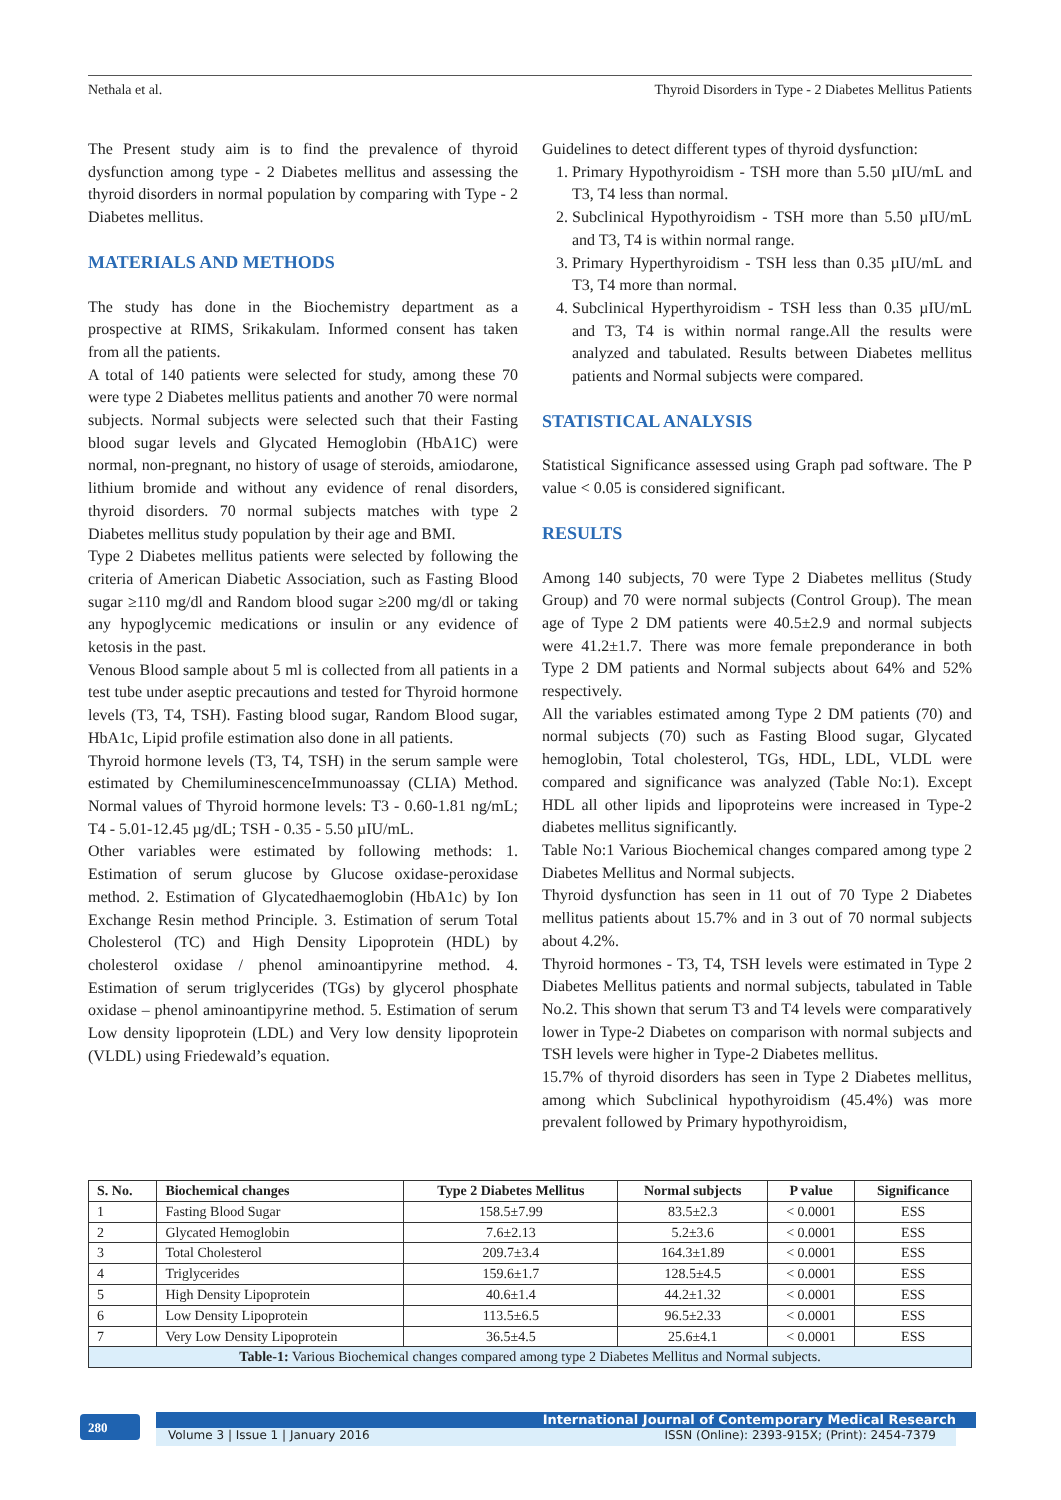Nethala et al. Thyroid Disorders in Type - 2 Diabetes Mellitus Patients
The Present study aim is to find the prevalence of thyroid dysfunction among type - 2 Diabetes mellitus and assessing the thyroid disorders in normal population by comparing with Type - 2 Diabetes mellitus.
MATERIALS AND METHODS
The study has done in the Biochemistry department as a prospective at RIMS, Srikakulam. Informed consent has taken from all the patients.
A total of 140 patients were selected for study, among these 70 were type 2 Diabetes mellitus patients and another 70 were normal subjects. Normal subjects were selected such that their Fasting blood sugar levels and Glycated Hemoglobin (HbA1C) were normal, non-pregnant, no history of usage of steroids, amiodarone, lithium bromide and without any evidence of renal disorders, thyroid disorders. 70 normal subjects matches with type 2 Diabetes mellitus study population by their age and BMI.
Type 2 Diabetes mellitus patients were selected by following the criteria of American Diabetic Association, such as Fasting Blood sugar ≥110 mg/dl and Random blood sugar ≥200 mg/dl or taking any hypoglycemic medications or insulin or any evidence of ketosis in the past.
Venous Blood sample about 5 ml is collected from all patients in a test tube under aseptic precautions and tested for Thyroid hormone levels (T3, T4, TSH). Fasting blood sugar, Random Blood sugar, HbA1c, Lipid profile estimation also done in all patients.
Thyroid hormone levels (T3, T4, TSH) in the serum sample were estimated by ChemiluminescenceImmunoassay (CLIA) Method. Normal values of Thyroid hormone levels: T3 - 0.60-1.81 ng/mL; T4 - 5.01-12.45 µg/dL; TSH - 0.35 - 5.50 µIU/mL.
Other variables were estimated by following methods: 1. Estimation of serum glucose by Glucose oxidase-peroxidase method. 2. Estimation of Glycatedhaemoglobin (HbA1c) by Ion Exchange Resin method Principle. 3. Estimation of serum Total Cholesterol (TC) and High Density Lipoprotein (HDL) by cholesterol oxidase / phenol aminoantipyrine method. 4. Estimation of serum triglycerides (TGs) by glycerol phosphate oxidase – phenol aminoantipyrine method. 5. Estimation of serum Low density lipoprotein (LDL) and Very low density lipoprotein (VLDL) using Friedewald’s equation.
Guidelines to detect different types of thyroid dysfunction:
1. Primary Hypothyroidism - TSH more than 5.50 µIU/mL and T3, T4 less than normal.
2. Subclinical Hypothyroidism - TSH more than 5.50 µIU/mL and T3, T4 is within normal range.
3. Primary Hyperthyroidism - TSH less than 0.35 µIU/mL and T3, T4 more than normal.
4. Subclinical Hyperthyroidism - TSH less than 0.35 µIU/mL and T3, T4 is within normal range.All the results were analyzed and tabulated. Results between Diabetes mellitus patients and Normal subjects were compared.
STATISTICAL ANALYSIS
Statistical Significance assessed using Graph pad software. The P value < 0.05 is considered significant.
RESULTS
Among 140 subjects, 70 were Type 2 Diabetes mellitus (Study Group) and 70 were normal subjects (Control Group). The mean age of Type 2 DM patients were 40.5±2.9 and normal subjects were 41.2±1.7. There was more female preponderance in both Type 2 DM patients and Normal subjects about 64% and 52% respectively.
All the variables estimated among Type 2 DM patients (70) and normal subjects (70) such as Fasting Blood sugar, Glycated hemoglobin, Total cholesterol, TGs, HDL, LDL, VLDL were compared and significance was analyzed (Table No:1). Except HDL all other lipids and lipoproteins were increased in Type-2 diabetes mellitus significantly.
Table No:1 Various Biochemical changes compared among type 2 Diabetes Mellitus and Normal subjects.
Thyroid dysfunction has seen in 11 out of 70 Type 2 Diabetes mellitus patients about 15.7% and in 3 out of 70 normal subjects about 4.2%.
Thyroid hormones - T3, T4, TSH levels were estimated in Type 2 Diabetes Mellitus patients and normal subjects, tabulated in Table No.2. This shown that serum T3 and T4 levels were comparatively lower in Type-2 Diabetes on comparison with normal subjects and TSH levels were higher in Type-2 Diabetes mellitus.
15.7% of thyroid disorders has seen in Type 2 Diabetes mellitus, among which Subclinical hypothyroidism (45.4%) was more prevalent followed by Primary hypothyroidism,
| S. No. | Biochemical changes | Type 2 Diabetes Mellitus | Normal subjects | P value | Significance |
| --- | --- | --- | --- | --- | --- |
| 1 | Fasting Blood Sugar | 158.5±7.99 | 83.5±2.3 | < 0.0001 | ESS |
| 2 | Glycated Hemoglobin | 7.6±2.13 | 5.2±3.6 | < 0.0001 | ESS |
| 3 | Total Cholesterol | 209.7±3.4 | 164.3±1.89 | < 0.0001 | ESS |
| 4 | Triglycerides | 159.6±1.7 | 128.5±4.5 | < 0.0001 | ESS |
| 5 | High Density Lipoprotein | 40.6±1.4 | 44.2±1.32 | < 0.0001 | ESS |
| 6 | Low Density Lipoprotein | 113.5±6.5 | 96.5±2.33 | < 0.0001 | ESS |
| 7 | Very Low Density Lipoprotein | 36.5±4.5 | 25.6±4.1 | < 0.0001 | ESS |
| Table-1: Various Biochemical changes compared among type 2 Diabetes Mellitus and Normal subjects. | | | | | |
280 International Journal of Contemporary Medical Research
Volume 3 | Issue 1 | January 2016 ISSN (Online): 2393-915X; (Print): 2454-7379